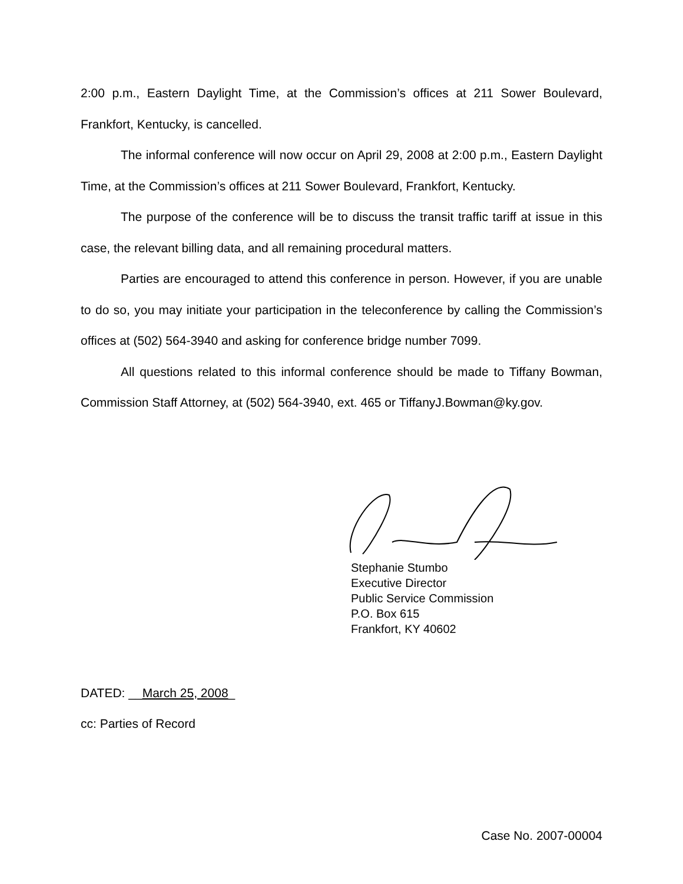2:00 p.m., Eastern Daylight Time, at the Commission’s offices at 211 Sower Boulevard, Frankfort, Kentucky, is cancelled.
The informal conference will now occur on April 29, 2008 at 2:00 p.m., Eastern Daylight Time, at the Commission’s offices at 211 Sower Boulevard, Frankfort, Kentucky.
The purpose of the conference will be to discuss the transit traffic tariff at issue in this case, the relevant billing data, and all remaining procedural matters.
Parties are encouraged to attend this conference in person. However, if you are unable to do so, you may initiate your participation in the teleconference by calling the Commission’s offices at (502) 564-3940 and asking for conference bridge number 7099.
All questions related to this informal conference should be made to Tiffany Bowman, Commission Staff Attorney, at (502) 564-3940, ext. 465 or TiffanyJ.Bowman@ky.gov.
Stephanie Stumbo
Executive Director
Public Service Commission
P.O. Box 615
Frankfort, KY 40602
DATED: __March 25, 2008_
cc: Parties of Record
Case No. 2007-00004